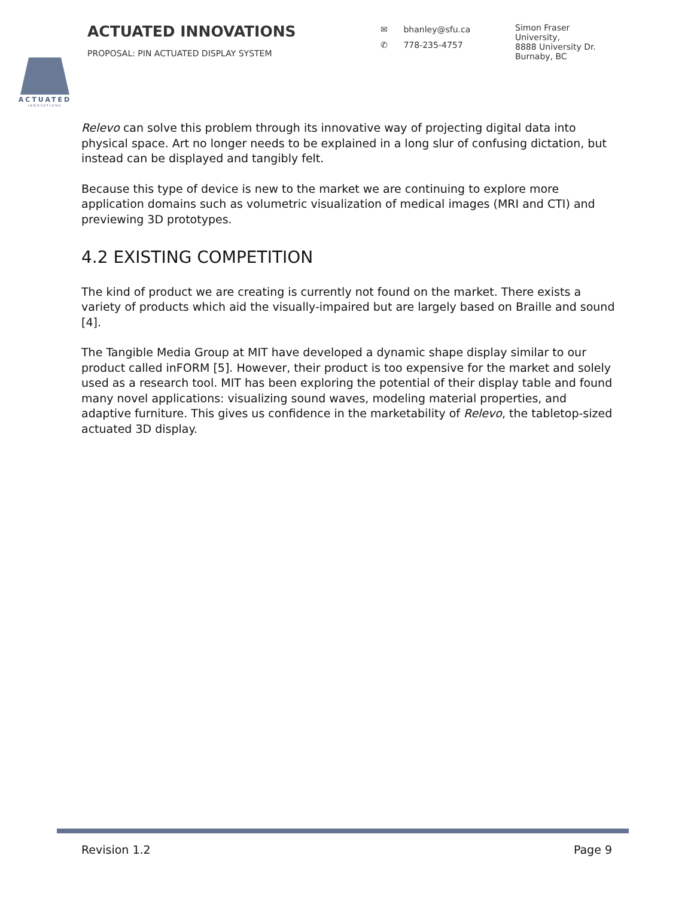ACTUATED
INNOVATIONS
ACTUATED INNOVATIONS
PROPOSAL: PIN ACTUATED DISPLAY SYSTEM
✉ bhanley@sfu.ca
✆ 778-235-4757
Simon Fraser
University,
8888 University Dr.
Burnaby, BC
Relevo can solve this problem through its innovative way of projecting digital data into physical space. Art no longer needs to be explained in a long slur of confusing dictation, but instead can be displayed and tangibly felt.
Because this type of device is new to the market we are continuing to explore more application domains such as volumetric visualization of medical images (MRI and CTI) and previewing 3D prototypes.
4.2 EXISTING COMPETITION
The kind of product we are creating is currently not found on the market. There exists a variety of products which aid the visually-impaired but are largely based on Braille and sound [4].
The Tangible Media Group at MIT have developed a dynamic shape display similar to our product called inFORM [5]. However, their product is too expensive for the market and solely used as a research tool. MIT has been exploring the potential of their display table and found many novel applications: visualizing sound waves, modeling material properties, and adaptive furniture. This gives us confidence in the marketability of Relevo, the tabletop-sized actuated 3D display.
Revision 1.2 Page 9